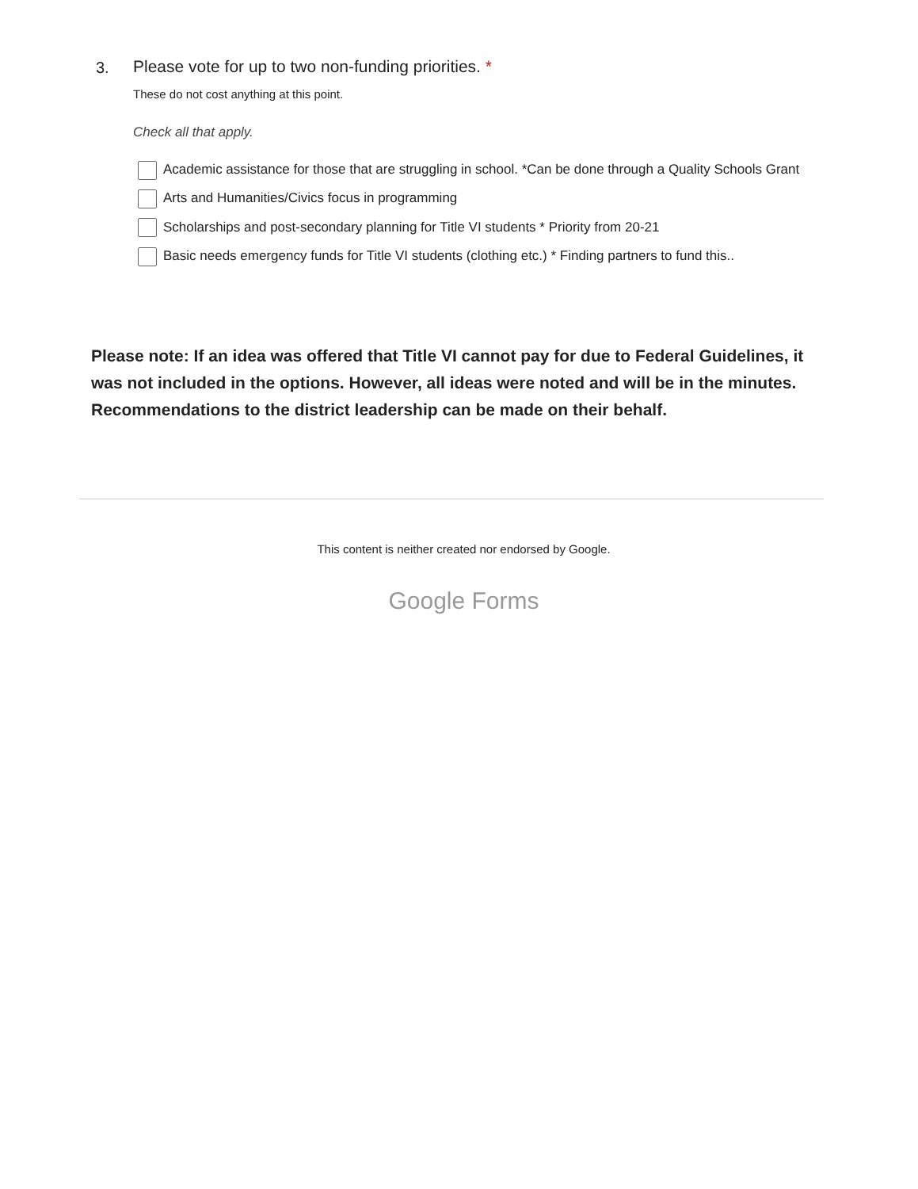3.
Please vote for up to two non-funding priorities. *
These do not cost anything at this point.
Check all that apply.
Academic assistance for those that are struggling in school. *Can be done through a Quality Schools Grant
Arts and Humanities/Civics focus in programming
Scholarships and post-secondary planning for Title VI students * Priority from 20-21
Basic needs emergency funds for Title VI students (clothing etc.) * Finding partners to fund this..
Please note: If an idea was offered that Title VI cannot pay for due to Federal Guidelines, it was not included in the options. However, all ideas were noted and will be in the minutes. Recommendations to the district leadership can be made on their behalf.
This content is neither created nor endorsed by Google.
Google Forms